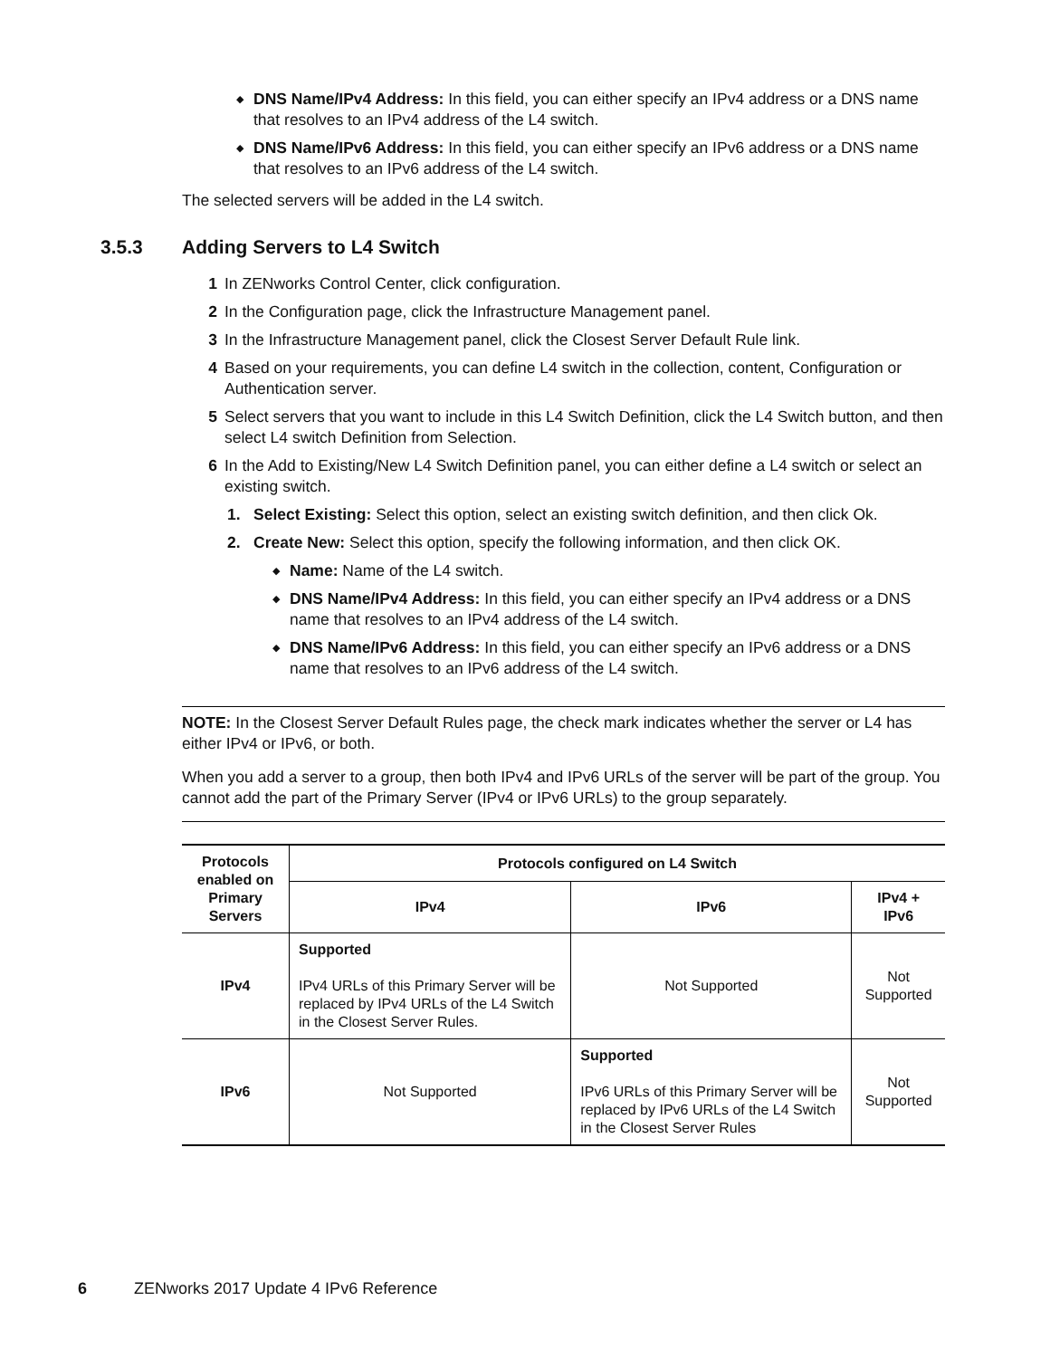◆ DNS Name/IPv4 Address: In this field, you can either specify an IPv4 address or a DNS name that resolves to an IPv4 address of the L4 switch.
◆ DNS Name/IPv6 Address: In this field, you can either specify an IPv6 address or a DNS name that resolves to an IPv6 address of the L4 switch.
The selected servers will be added in the L4 switch.
3.5.3 Adding Servers to L4 Switch
1 In ZENworks Control Center, click configuration.
2 In the Configuration page, click the Infrastructure Management panel.
3 In the Infrastructure Management panel, click the Closest Server Default Rule link.
4 Based on your requirements, you can define L4 switch in the collection, content, Configuration or Authentication server.
5 Select servers that you want to include in this L4 Switch Definition, click the L4 Switch button, and then select L4 switch Definition from Selection.
6 In the Add to Existing/New L4 Switch Definition panel, you can either define a L4 switch or select an existing switch.
1. Select Existing: Select this option, select an existing switch definition, and then click Ok.
2. Create New: Select this option, specify the following information, and then click OK.
◆ Name: Name of the L4 switch.
◆ DNS Name/IPv4 Address: In this field, you can either specify an IPv4 address or a DNS name that resolves to an IPv4 address of the L4 switch.
◆ DNS Name/IPv6 Address: In this field, you can either specify an IPv6 address or a DNS name that resolves to an IPv6 address of the L4 switch.
NOTE: In the Closest Server Default Rules page, the check mark indicates whether the server or L4 has either IPv4 or IPv6, or both.
When you add a server to a group, then both IPv4 and IPv6 URLs of the server will be part of the group. You cannot add the part of the Primary Server (IPv4 or IPv6 URLs) to the group separately.
| Protocols enabled on Primary Servers | Protocols configured on L4 Switch | | |
| --- | --- | --- | --- |
| | IPv4 | IPv6 | IPv4 + IPv6 |
| IPv4 | Supported IPv4 URLs of this Primary Server will be replaced by IPv4 URLs of the L4 Switch in the Closest Server Rules. | Not Supported | Not Supported |
| IPv6 | Not Supported | Supported IPv6 URLs of this Primary Server will be replaced by IPv6 URLs of the L4 Switch in the Closest Server Rules | Not Supported |
6 ZENworks 2017 Update 4 IPv6 Reference